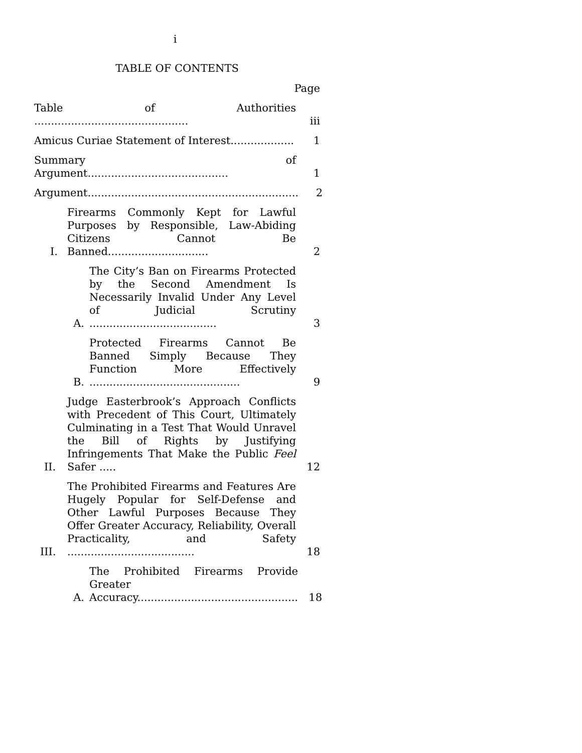i
TABLE OF CONTENTS
Page
Table of Authorities ..............................................
iii
Amicus Curiae Statement of Interest...................
1
Summary of Argument..........................................
1
Argument...............................................................
2
I.
Firearms Commonly Kept for Lawful Purposes by Responsible, Law-Abiding Citizens Cannot Be Banned..............................
2
A.
The City’s Ban on Firearms Protected by the Second Amendment Is Necessarily Invalid Under Any Level of Judicial Scrutiny ......................................
3
B.
Protected Firearms Cannot Be Banned Simply Because They Function More Effectively .............................................
9
II.
Judge Easterbrook’s Approach Conflicts with Precedent of This Court, Ultimately Culminating in a Test That Would Unravel the Bill of Rights by Justifying Infringements That Make the Public Feel Safer .....
12
III.
The Prohibited Firearms and Features Are Hugely Popular for Self-Defense and Other Lawful Purposes Because They Offer Greater Accuracy, Reliability, Overall Practicality, and Safety ......................................
18
A.
The Prohibited Firearms Provide Greater Accuracy................................................
18